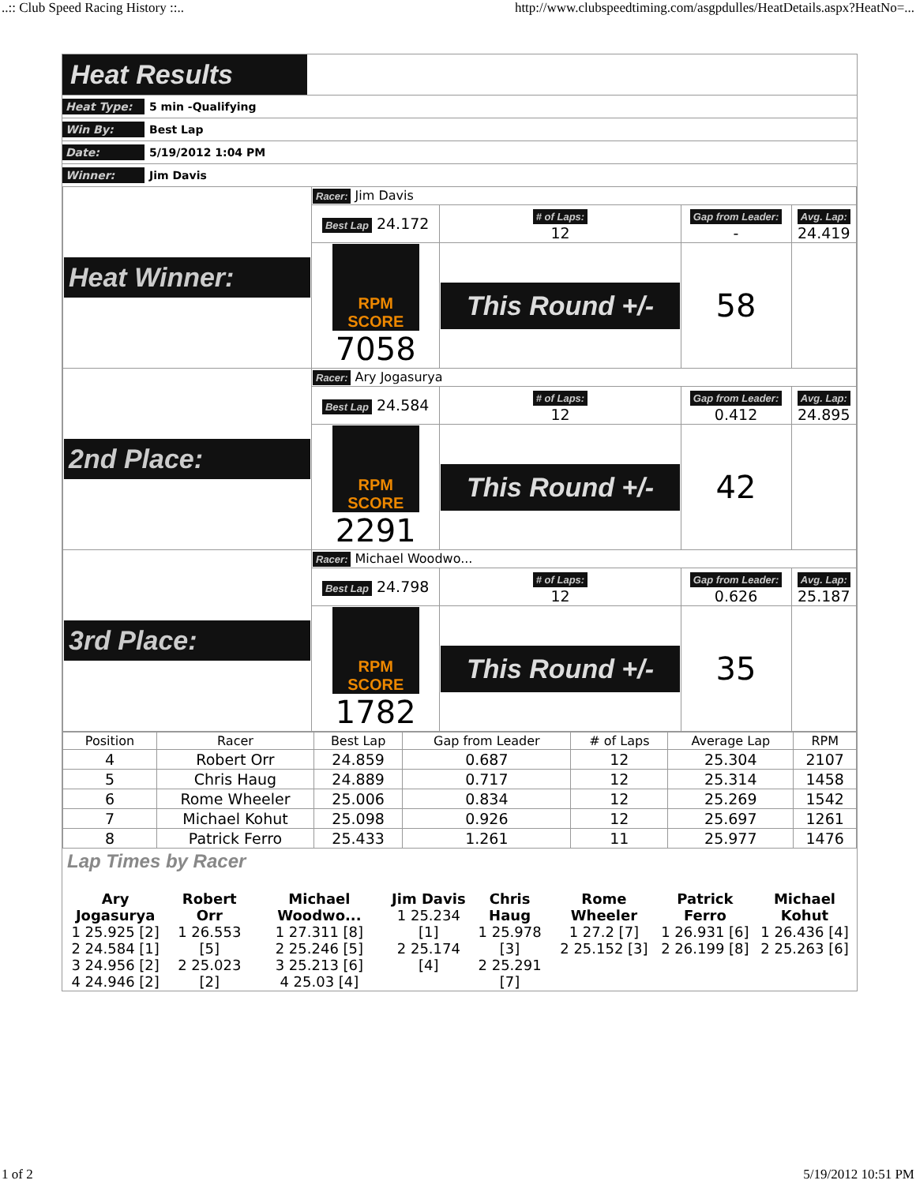..:: Club Speed Racing History ::.. http://www.clubspeedtiming.com/asgpdulles/HeatDetails.aspx?HeatNo=...
Heat Results
Heat Type: 5 min -Qualifying
Win By: Best Lap
Date: 5/19/2012 1:04 PM
Winner: Jim Davis
| Heat Winner: | Racer: Jim Davis | | | |
| | Best Lap 24.172 | # of Laps: 12 | Gap from Leader: - | Avg. Lap: 24.419 |
| | RPM SCORE 7058 | This Round +/- | 58 | |
| 2nd Place: | Racer: Ary Jogasurya | | | |
| | Best Lap 24.584 | # of Laps: 12 | Gap from Leader: 0.412 | Avg. Lap: 24.895 |
| | RPM SCORE 2291 | This Round +/- | 42 | |
| 3rd Place: | Racer: Michael Woodwo... | | | |
| | Best Lap 24.798 | # of Laps: 12 | Gap from Leader: 0.626 | Avg. Lap: 25.187 |
| | RPM SCORE 1782 | This Round +/- | 35 | |
| Position | Racer | Best Lap | Gap from Leader | # of Laps | Average Lap | RPM |
| --- | --- | --- | --- | --- | --- | --- |
| 4 | Robert Orr | 24.859 | 0.687 | 12 | 25.304 | 2107 |
| 5 | Chris Haug | 24.889 | 0.717 | 12 | 25.314 | 1458 |
| 6 | Rome Wheeler | 25.006 | 0.834 | 12 | 25.269 | 1542 |
| 7 | Michael Kohut | 25.098 | 0.926 | 12 | 25.697 | 1261 |
| 8 | Patrick Ferro | 25.433 | 1.261 | 11 | 25.977 | 1476 |
Lap Times by Racer
| Ary Jogasurya 1 25.925 [2] 2 24.584 [1] 3 24.956 [2] 4 24.946 [2] | Robert Orr 1 26.553 [5] 2 25.023 [2] | Michael Woodwo... 1 27.311 [8] 2 25.246 [5] 3 25.213 [6] 4 25.03 [4] | Jim Davis 1 25.234 [1] 2 25.174 [4] | Chris Haug 1 25.978 [3] 2 25.291 [7] | Rome Wheeler 1 27.2 [7] 2 25.152 [3] | Patrick Ferro 1 26.931 [6] 2 26.199 [8] | Michael Kohut 1 26.436 [4] 2 25.263 [6] |
1 of 2 5/19/2012 10:51 PM